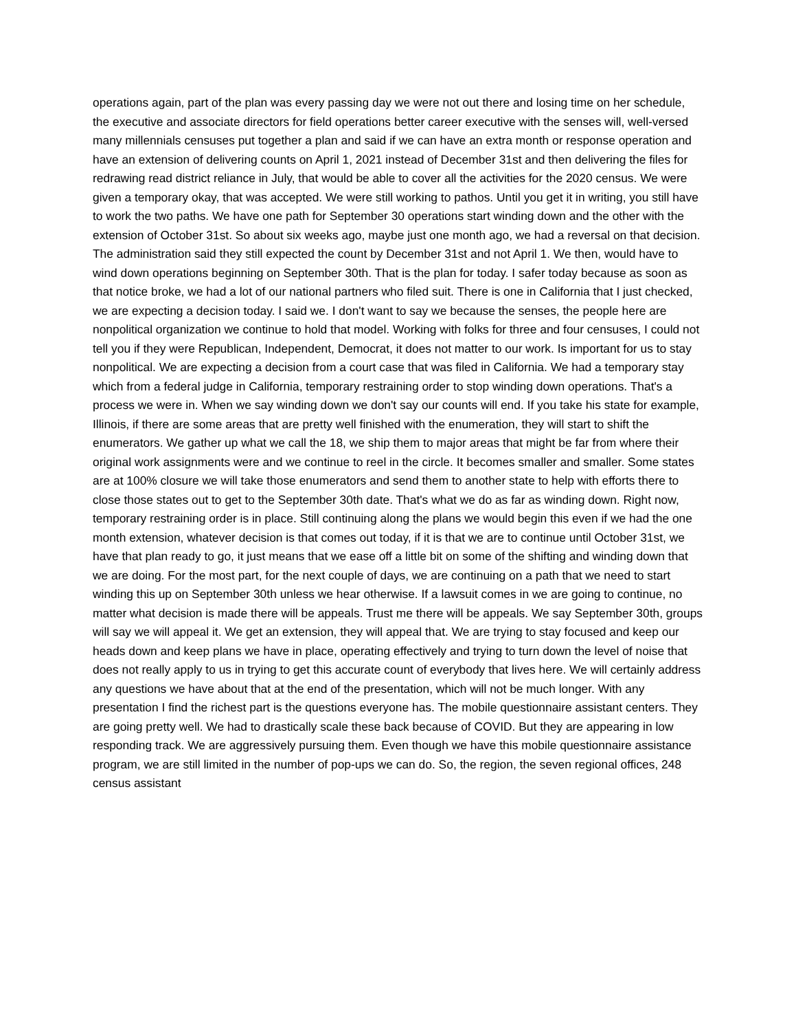operations again, part of the plan was every passing day we were not out there and losing time on her schedule, the executive and associate directors for field operations better career executive with the senses will, well-versed many millennials censuses put together a plan and said if we can have an extra month or response operation and have an extension of delivering counts on April 1, 2021 instead of December 31st and then delivering the files for redrawing read district reliance in July, that would be able to cover all the activities for the 2020 census. We were given a temporary okay, that was accepted. We were still working to pathos. Until you get it in writing, you still have to work the two paths. We have one path for September 30 operations start winding down and the other with the extension of October 31st. So about six weeks ago, maybe just one month ago, we had a reversal on that decision. The administration said they still expected the count by December 31st and not April 1. We then, would have to wind down operations beginning on September 30th. That is the plan for today. I safer today because as soon as that notice broke, we had a lot of our national partners who filed suit. There is one in California that I just checked, we are expecting a decision today. I said we. I don't want to say we because the senses, the people here are nonpolitical organization we continue to hold that model. Working with folks for three and four censuses, I could not tell you if they were Republican, Independent, Democrat, it does not matter to our work. Is important for us to stay nonpolitical. We are expecting a decision from a court case that was filed in California. We had a temporary stay which from a federal judge in California, temporary restraining order to stop winding down operations. That's a process we were in. When we say winding down we don't say our counts will end. If you take his state for example, Illinois, if there are some areas that are pretty well finished with the enumeration, they will start to shift the enumerators. We gather up what we call the 18, we ship them to major areas that might be far from where their original work assignments were and we continue to reel in the circle. It becomes smaller and smaller. Some states are at 100% closure we will take those enumerators and send them to another state to help with efforts there to close those states out to get to the September 30th date. That's what we do as far as winding down. Right now, temporary restraining order is in place. Still continuing along the plans we would begin this even if we had the one month extension, whatever decision is that comes out today, if it is that we are to continue until October 31st, we have that plan ready to go, it just means that we ease off a little bit on some of the shifting and winding down that we are doing. For the most part, for the next couple of days, we are continuing on a path that we need to start winding this up on September 30th unless we hear otherwise. If a lawsuit comes in we are going to continue, no matter what decision is made there will be appeals. Trust me there will be appeals. We say September 30th, groups will say we will appeal it. We get an extension, they will appeal that. We are trying to stay focused and keep our heads down and keep plans we have in place, operating effectively and trying to turn down the level of noise that does not really apply to us in trying to get this accurate count of everybody that lives here. We will certainly address any questions we have about that at the end of the presentation, which will not be much longer. With any presentation I find the richest part is the questions everyone has. The mobile questionnaire assistant centers. They are going pretty well. We had to drastically scale these back because of COVID. But they are appearing in low responding track. We are aggressively pursuing them. Even though we have this mobile questionnaire assistance program, we are still limited in the number of pop-ups we can do. So, the region, the seven regional offices, 248 census assistant